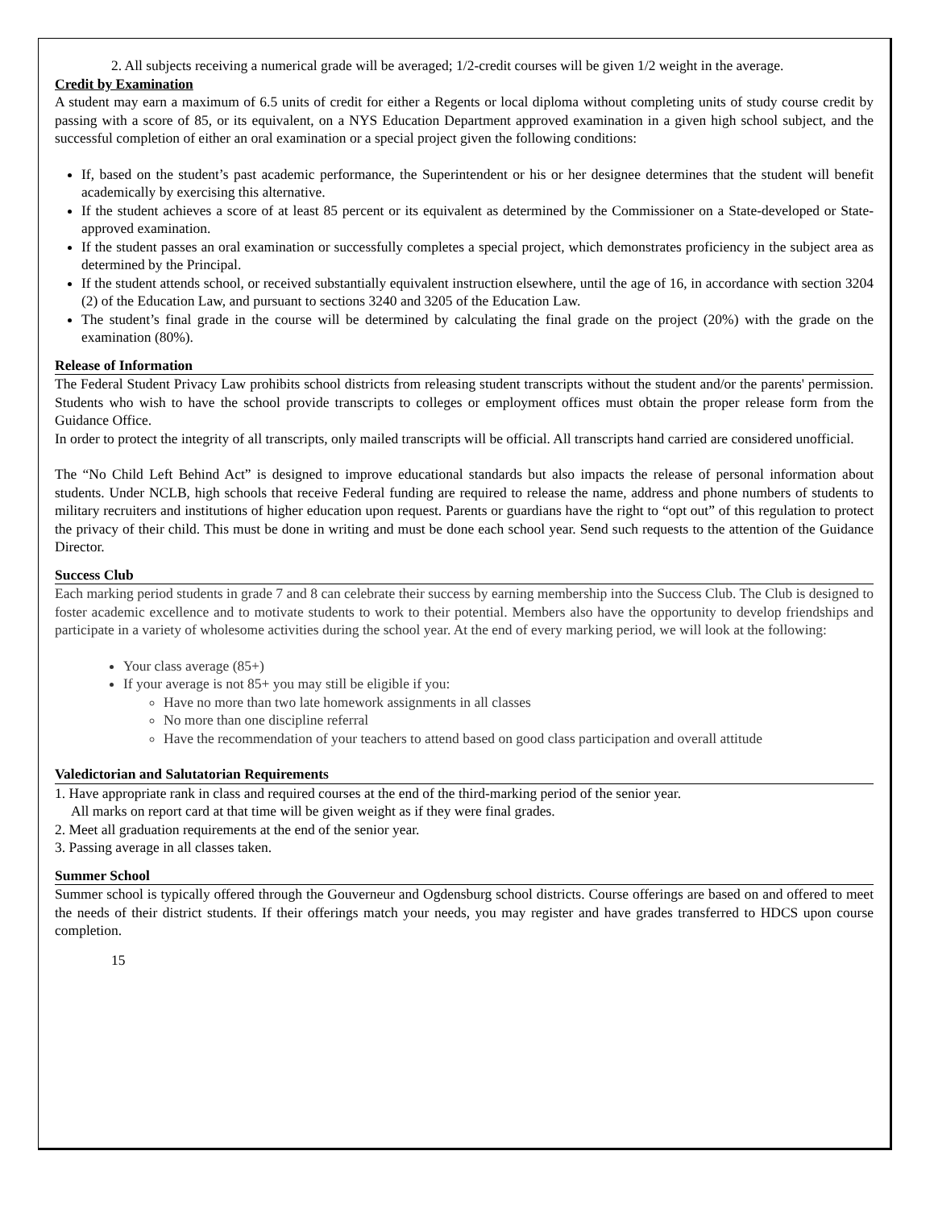2. All subjects receiving a numerical grade will be averaged; 1/2-credit courses will be given 1/2 weight in the average.
Credit by Examination
A student may earn a maximum of 6.5 units of credit for either a Regents or local diploma without completing units of study course credit by passing with a score of 85, or its equivalent, on a NYS Education Department approved examination in a given high school subject, and the successful completion of either an oral examination or a special project given the following conditions:
If, based on the student’s past academic performance, the Superintendent or his or her designee determines that the student will benefit academically by exercising this alternative.
If the student achieves a score of at least 85 percent or its equivalent as determined by the Commissioner on a State-developed or State-approved examination.
If the student passes an oral examination or successfully completes a special project, which demonstrates proficiency in the subject area as determined by the Principal.
If the student attends school, or received substantially equivalent instruction elsewhere, until the age of 16, in accordance with section 3204 (2) of the Education Law, and pursuant to sections 3240 and 3205 of the Education Law.
The student’s final grade in the course will be determined by calculating the final grade on the project (20%) with the grade on the examination (80%).
Release of Information
The Federal Student Privacy Law prohibits school districts from releasing student transcripts without the student and/or the parents' permission. Students who wish to have the school provide transcripts to colleges or employment offices must obtain the proper release form from the Guidance Office.
In order to protect the integrity of all transcripts, only mailed transcripts will be official. All transcripts hand carried are considered unofficial.
The “No Child Left Behind Act” is designed to improve educational standards but also impacts the release of personal information about students. Under NCLB, high schools that receive Federal funding are required to release the name, address and phone numbers of students to military recruiters and institutions of higher education upon request. Parents or guardians have the right to “opt out” of this regulation to protect the privacy of their child. This must be done in writing and must be done each school year. Send such requests to the attention of the Guidance Director.
Success Club
Each marking period students in grade 7 and 8 can celebrate their success by earning membership into the Success Club. The Club is designed to foster academic excellence and to motivate students to work to their potential. Members also have the opportunity to develop friendships and participate in a variety of wholesome activities during the school year. At the end of every marking period, we will look at the following:
Your class average (85+)
If your average is not 85+ you may still be eligible if you:
Have no more than two late homework assignments in all classes
No more than one discipline referral
Have the recommendation of your teachers to attend based on good class participation and overall attitude
Valedictorian and Salutatorian Requirements
1. Have appropriate rank in class and required courses at the end of the third-marking period of the senior year.
All marks on report card at that time will be given weight as if they were final grades.
2. Meet all graduation requirements at the end of the senior year.
3. Passing average in all classes taken.
Summer School
Summer school is typically offered through the Gouverneur and Ogdensburg school districts. Course offerings are based on and offered to meet the needs of their district students. If their offerings match your needs, you may register and have grades transferred to HDCS upon course completion.
15